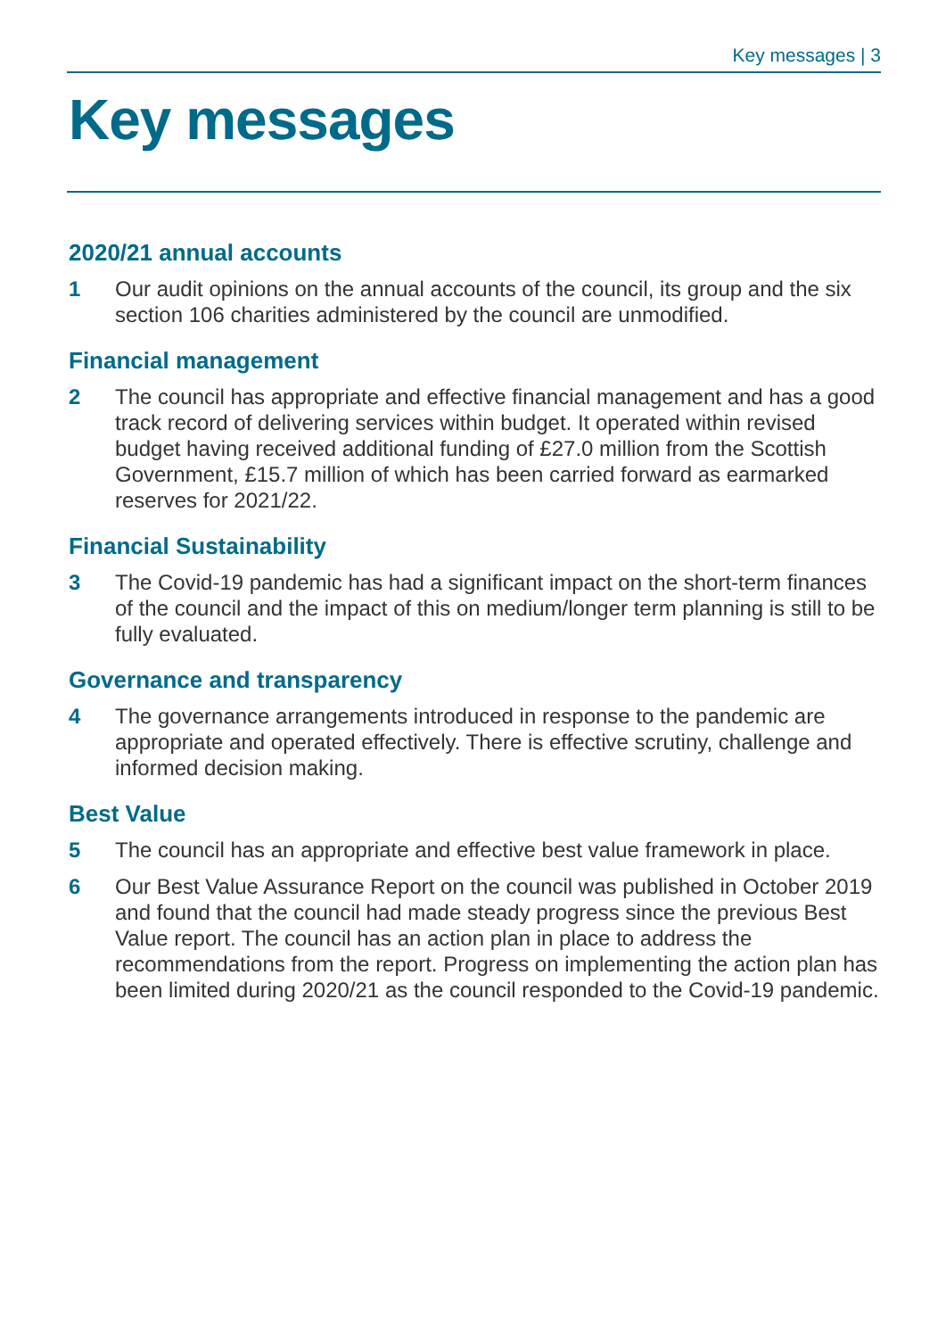Key messages | 3
Key messages
2020/21 annual accounts
1 Our audit opinions on the annual accounts of the council, its group and the six section 106 charities administered by the council are unmodified.
Financial management
2 The council has appropriate and effective financial management and has a good track record of delivering services within budget. It operated within revised budget having received additional funding of £27.0 million from the Scottish Government, £15.7 million of which has been carried forward as earmarked reserves for 2021/22.
Financial Sustainability
3 The Covid-19 pandemic has had a significant impact on the short-term finances of the council and the impact of this on medium/longer term planning is still to be fully evaluated.
Governance and transparency
4 The governance arrangements introduced in response to the pandemic are appropriate and operated effectively. There is effective scrutiny, challenge and informed decision making.
Best Value
5 The council has an appropriate and effective best value framework in place.
6 Our Best Value Assurance Report on the council was published in October 2019 and found that the council had made steady progress since the previous Best Value report. The council has an action plan in place to address the recommendations from the report. Progress on implementing the action plan has been limited during 2020/21 as the council responded to the Covid-19 pandemic.